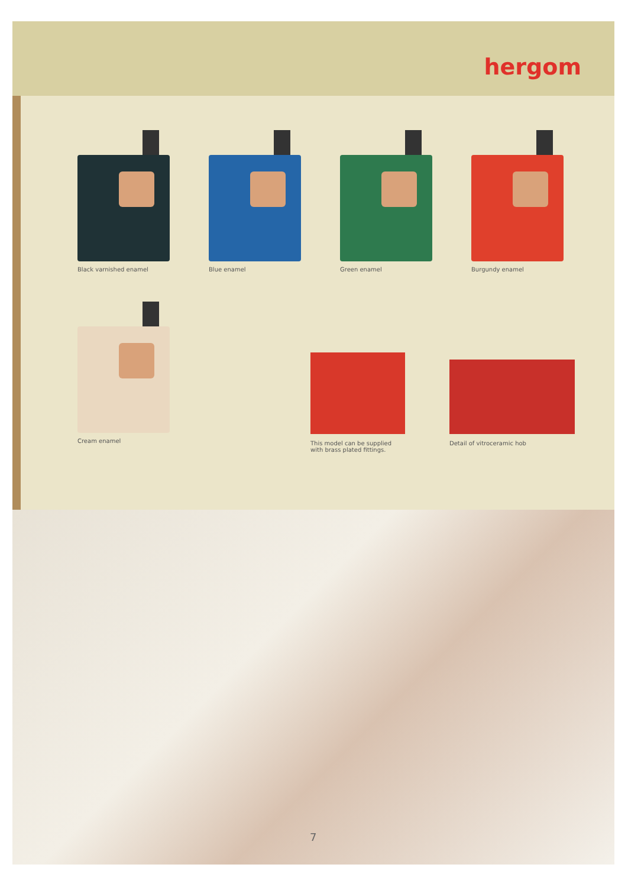hergom
Black varnished enamel Blue enamel Green enamel Burgundy enamel
Cream enamel
This model can be supplied
with brass plated fittings.
Detail of vitroceramic hob
7